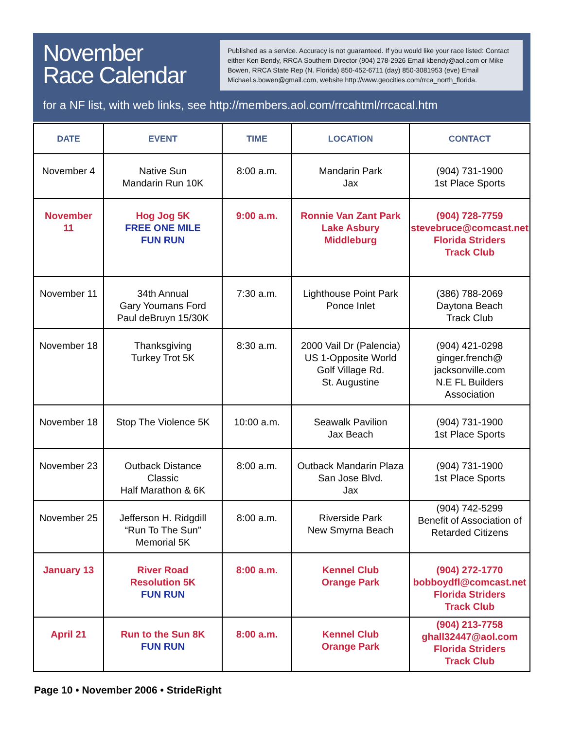November
Race Calendar
Published as a service. Accuracy is not guaranteed. If you would like your race listed: Contact either Ken Bendy, RRCA Southern Director (904) 278-2926 Email kbendy@aol.com or Mike Bowen, RRCA State Rep (N. Florida) 850-452-6711 (day) 850-3081953 (eve) Email Michael.s.bowen@gmail.com, website http://www.geocities.com/rrca_north_florida.
for a NF list, with web links, see http://members.aol.com/rrcahtml/rrcacal.htm
| DATE | EVENT | TIME | LOCATION | CONTACT |
| --- | --- | --- | --- | --- |
| November 4 | Native Sun Mandarin Run 10K | 8:00 a.m. | Mandarin Park Jax | (904) 731-1900 1st Place Sports |
| November 11 | Hog Jog 5K FREE ONE MILE FUN RUN | 9:00 a.m. | Ronnie Van Zant Park Lake Asbury Middleburg | (904) 728-7759 stevebruce@comcast.net Florida Striders Track Club |
| November 11 | 34th Annual Gary Youmans Ford Paul deBruyn 15/30K | 7:30 a.m. | Lighthouse Point Park Ponce Inlet | (386) 788-2069 Daytona Beach Track Club |
| November 18 | Thanksgiving Turkey Trot 5K | 8:30 a.m. | 2000 Vail Dr (Palencia) US 1-Opposite World Golf Village Rd. St. Augustine | (904) 421-0298 ginger.french@ jacksonville.com N.E FL Builders Association |
| November 18 | Stop The Violence 5K | 10:00 a.m. | Seawalk Pavilion Jax Beach | (904) 731-1900 1st Place Sports |
| November 23 | Outback Distance Classic Half Marathon & 6K | 8:00 a.m. | Outback Mandarin Plaza San Jose Blvd. Jax | (904) 731-1900 1st Place Sports |
| November 25 | Jefferson H. Ridgdill “Run To The Sun” Memorial 5K | 8:00 a.m. | Riverside Park New Smyrna Beach | (904) 742-5299 Benefit of Association of Retarded Citizens |
| January 13 | River Road Resolution 5K FUN RUN | 8:00 a.m. | Kennel Club Orange Park | (904) 272-1770 bobboydfl@comcast.net Florida Striders Track Club |
| April 21 | Run to the Sun 8K FUN RUN | 8:00 a.m. | Kennel Club Orange Park | (904) 213-7758 ghall32447@aol.com Florida Striders Track Club |
Page 10 • November 2006 • StrideRight